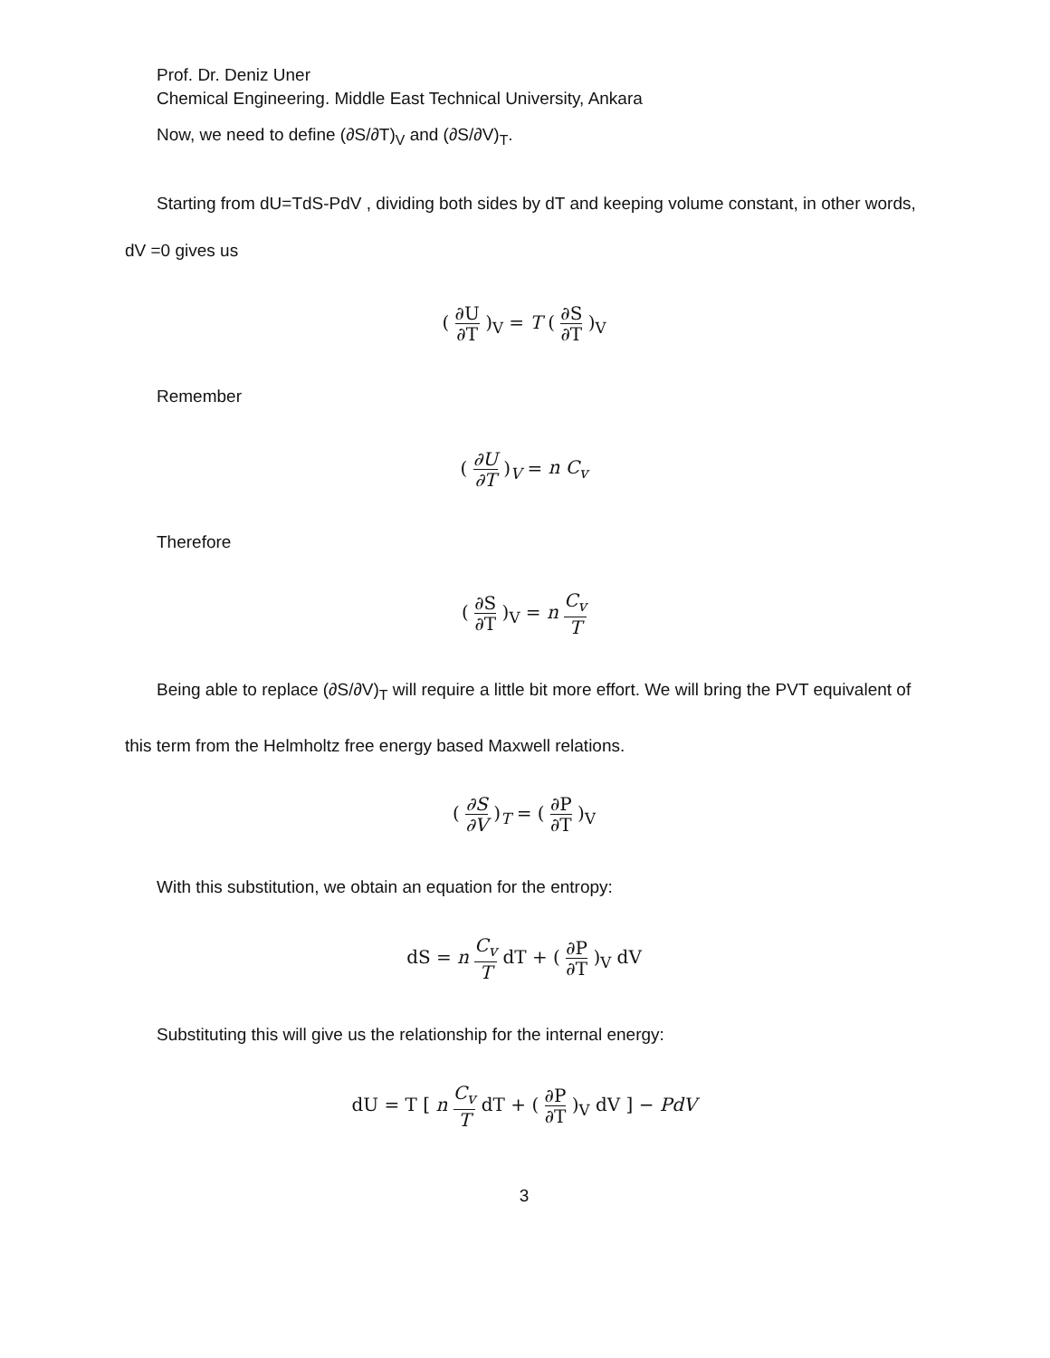Prof. Dr. Deniz Uner
Chemical Engineering. Middle East Technical University, Ankara
Now, we need to define (∂S/∂T)<sub>V</sub> and (∂S/∂V)<sub>T</sub>.
Starting from dU=TdS-PdV , dividing both sides by dT and keeping volume constant, in other words,
dV =0 gives us
( ∂U ∂T )<sub>V</sub> = T ( ∂S ∂T )<sub>V</sub>
Remember
( ∂U ∂T )<sub>V</sub> = n C<sub>v</sub>
Therefore
( ∂S ∂T )<sub>V</sub> = n C<sub>v</sub> T
Being able to replace (∂S/∂V)<sub>T</sub> will require a little bit more effort. We will bring the PVT equivalent of
this term from the Helmholtz free energy based Maxwell relations.
( ∂S ∂V )<sub>T</sub> = ( ∂P ∂T )<sub>V</sub>
With this substitution, we obtain an equation for the entropy:
dS = n C<sub>v</sub> T dT + ( ∂P ∂T )<sub>V</sub> dV
Substituting this will give us the relationship for the internal energy:
dU = T [ n C<sub>v</sub> T dT + ( ∂P ∂T )<sub>V</sub> dV ] − PdV
3